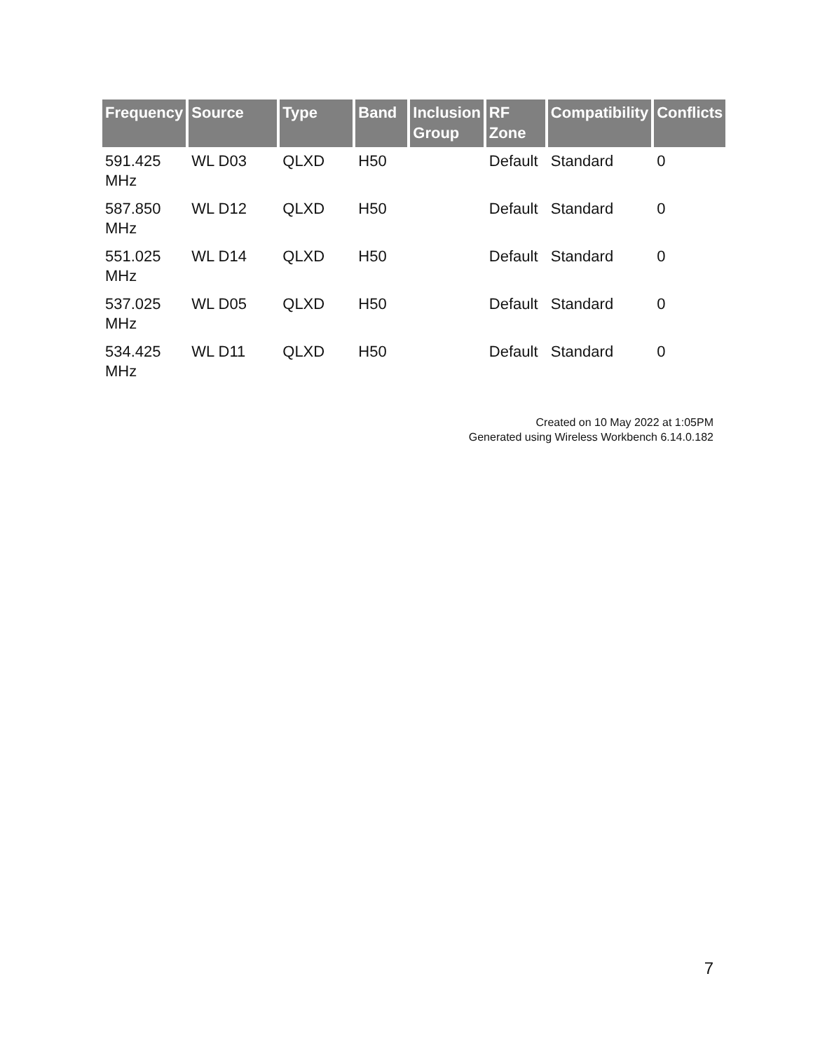| Frequency | Source | Type | Band | Inclusion Group | RF Zone | Compatibility | Conflicts |
| --- | --- | --- | --- | --- | --- | --- | --- |
| 591.425 MHz | WL D03 | QLXD | H50 | | Default | Standard | 0 |
| 587.850 MHz | WL D12 | QLXD | H50 | | Default | Standard | 0 |
| 551.025 MHz | WL D14 | QLXD | H50 | | Default | Standard | 0 |
| 537.025 MHz | WL D05 | QLXD | H50 | | Default | Standard | 0 |
| 534.425 MHz | WL D11 | QLXD | H50 | | Default | Standard | 0 |
Created on 10 May 2022 at 1:05PM
Generated using Wireless Workbench 6.14.0.182
7